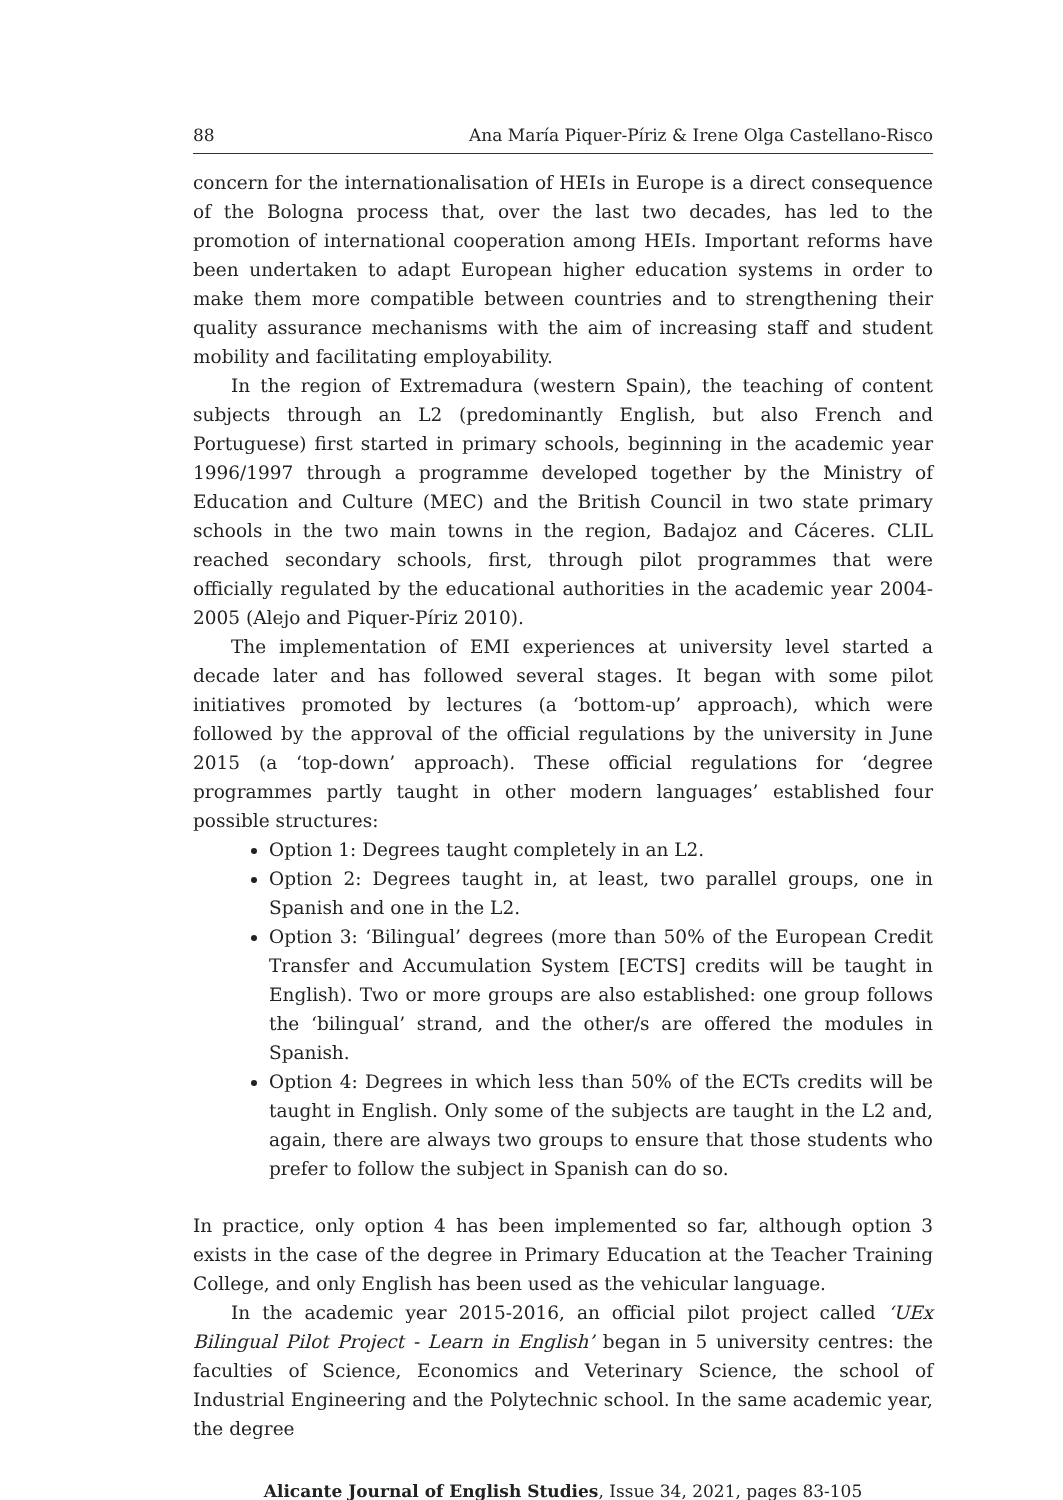88 Ana María Piquer-Píriz & Irene Olga Castellano-Risco
concern for the internationalisation of HEIs in Europe is a direct consequence of the Bologna process that, over the last two decades, has led to the promotion of international cooperation among HEIs. Important reforms have been undertaken to adapt European higher education systems in order to make them more compatible between countries and to strengthening their quality assurance mechanisms with the aim of increasing staff and student mobility and facilitating employability.
In the region of Extremadura (western Spain), the teaching of content subjects through an L2 (predominantly English, but also French and Portuguese) first started in primary schools, beginning in the academic year 1996/1997 through a programme developed together by the Ministry of Education and Culture (MEC) and the British Council in two state primary schools in the two main towns in the region, Badajoz and Cáceres. CLIL reached secondary schools, first, through pilot programmes that were officially regulated by the educational authorities in the academic year 2004-2005 (Alejo and Piquer-Píriz 2010).
The implementation of EMI experiences at university level started a decade later and has followed several stages. It began with some pilot initiatives promoted by lectures (a ‘bottom-up’ approach), which were followed by the approval of the official regulations by the university in June 2015 (a ‘top-down’ approach). These official regulations for ‘degree programmes partly taught in other modern languages’ established four possible structures:
Option 1: Degrees taught completely in an L2.
Option 2: Degrees taught in, at least, two parallel groups, one in Spanish and one in the L2.
Option 3: ‘Bilingual’ degrees (more than 50% of the European Credit Transfer and Accumulation System [ECTS] credits will be taught in English). Two or more groups are also established: one group follows the ‘bilingual’ strand, and the other/s are offered the modules in Spanish.
Option 4: Degrees in which less than 50% of the ECTs credits will be taught in English. Only some of the subjects are taught in the L2 and, again, there are always two groups to ensure that those students who prefer to follow the subject in Spanish can do so.
In practice, only option 4 has been implemented so far, although option 3 exists in the case of the degree in Primary Education at the Teacher Training College, and only English has been used as the vehicular language.
In the academic year 2015-2016, an official pilot project called ‘UEx Bilingual Pilot Project - Learn in English’ began in 5 university centres: the faculties of Science, Economics and Veterinary Science, the school of Industrial Engineering and the Polytechnic school. In the same academic year, the degree
Alicante Journal of English Studies, Issue 34, 2021, pages 83-105